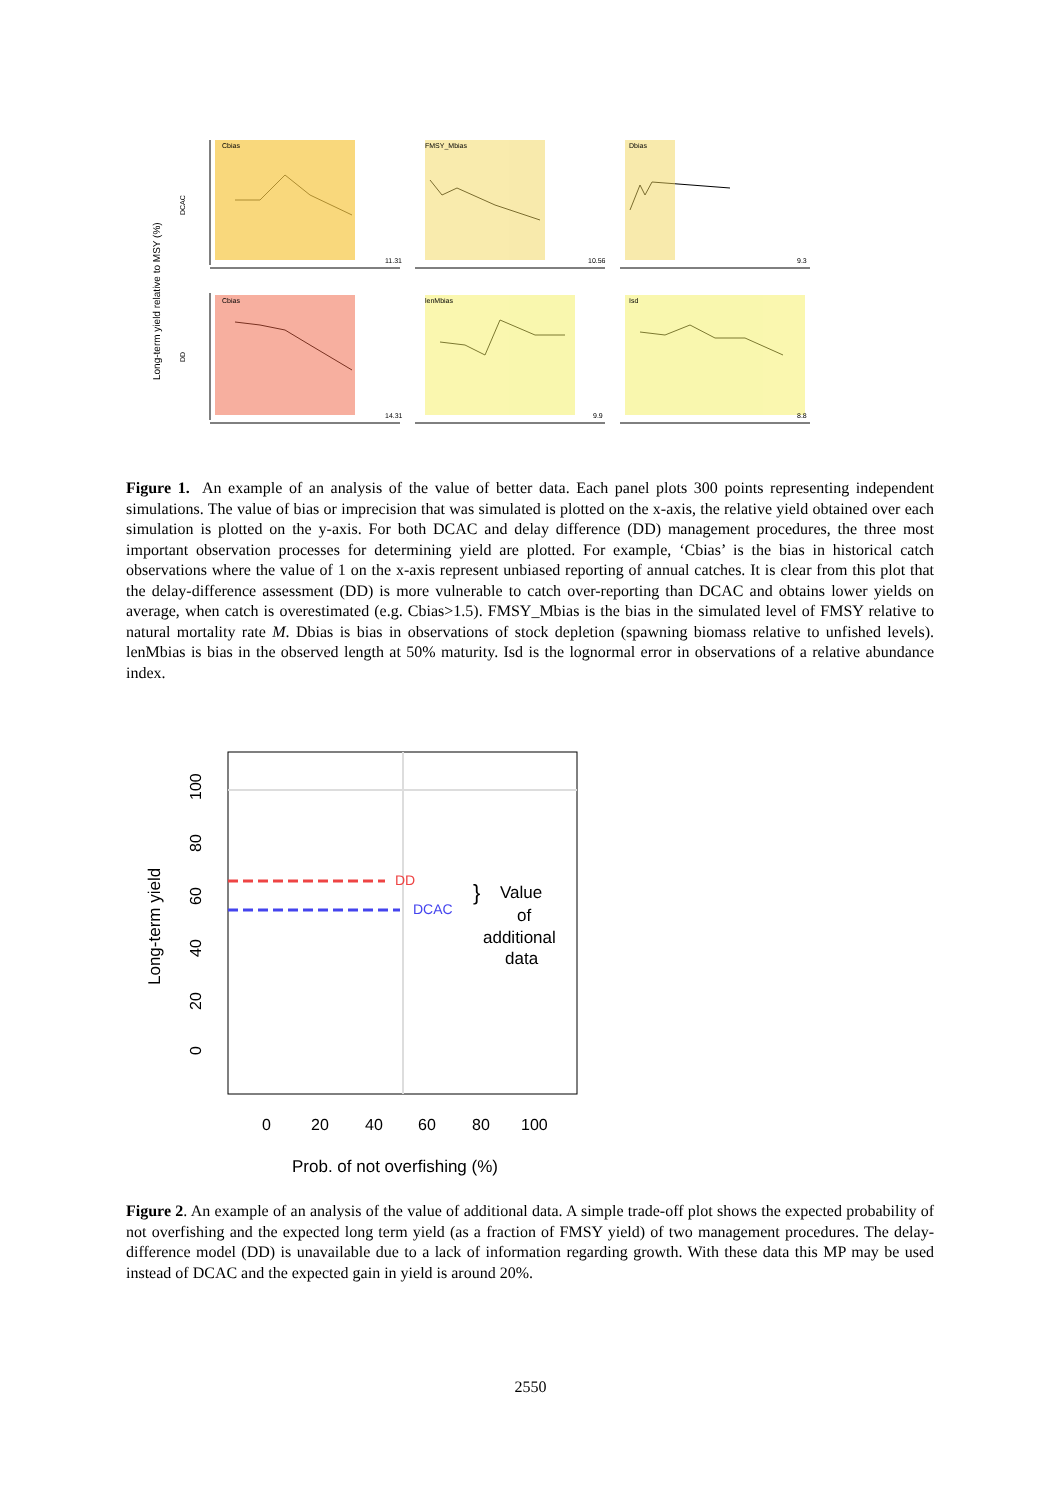Long-term yield relative to MSY (%)
DCAC
DD
Cbias
FMSY_Mbias
Dbias
Cbias
lenMbias
Isd
11.31
10.56
9.3
14.31
9.9
8.8
Figure 1. An example of an analysis of the value of better data. Each panel plots 300 points representing independent simulations. The value of bias or imprecision that was simulated is plotted on the x-axis, the relative yield obtained over each simulation is plotted on the y-axis. For both DCAC and delay difference (DD) management procedures, the three most important observation processes for determining yield are plotted. For example, ‘Cbias’ is the bias in historical catch observations where the value of 1 on the x-axis represent unbiased reporting of annual catches. It is clear from this plot that the delay-difference assessment (DD) is more vulnerable to catch over-reporting than DCAC and obtains lower yields on average, when catch is overestimated (e.g. Cbias>1.5). FMSY_Mbias is the bias in the simulated level of FMSY relative to natural mortality rate M. Dbias is bias in observations of stock depletion (spawning biomass relative to unfished levels). lenMbias is bias in the observed length at 50% maturity. Isd is the lognormal error in observations of a relative abundance index.
DD
DCAC
}
Value
of
additional
data
0
20
40
60
80
100
0
20
40
60
80
100
Long-term yield
Prob. of not overfishing (%)
Figure 2. An example of an analysis of the value of additional data. A simple trade-off plot shows the expected probability of not overfishing and the expected long term yield (as a fraction of FMSY yield) of two management procedures. The delay-difference model (DD) is unavailable due to a lack of information regarding growth. With these data this MP may be used instead of DCAC and the expected gain in yield is around 20%.
2550